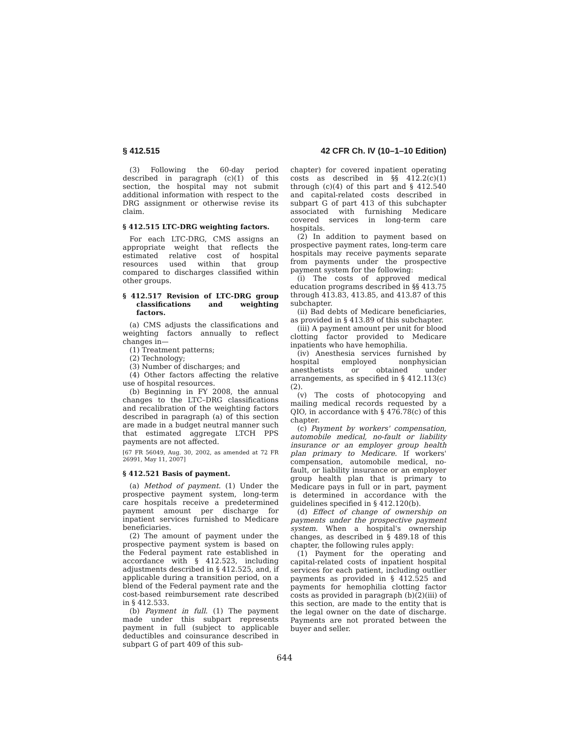§ 412.515 42 CFR Ch. IV (10–1–10 Edition)
(3) Following the 60-day period described in paragraph (c)(1) of this section, the hospital may not submit additional information with respect to the DRG assignment or otherwise revise its claim.
§ 412.515 LTC-DRG weighting factors.
For each LTC-DRG, CMS assigns an appropriate weight that reflects the estimated relative cost of hospital resources used within that group compared to discharges classified within other groups.
§ 412.517 Revision of LTC-DRG group classifications and weighting factors.
(a) CMS adjusts the classifications and weighting factors annually to reflect changes in—
(1) Treatment patterns;
(2) Technology;
(3) Number of discharges; and
(4) Other factors affecting the relative use of hospital resources.
(b) Beginning in FY 2008, the annual changes to the LTC–DRG classifications and recalibration of the weighting factors described in paragraph (a) of this section are made in a budget neutral manner such that estimated aggregate LTCH PPS payments are not affected.
[67 FR 56049, Aug. 30, 2002, as amended at 72 FR 26991, May 11, 2007]
§ 412.521 Basis of payment.
(a) Method of payment. (1) Under the prospective payment system, long-term care hospitals receive a predetermined payment amount per discharge for inpatient services furnished to Medicare beneficiaries.
(2) The amount of payment under the prospective payment system is based on the Federal payment rate established in accordance with § 412.523, including adjustments described in § 412.525, and, if applicable during a transition period, on a blend of the Federal payment rate and the cost-based reimbursement rate described in § 412.533.
(b) Payment in full. (1) The payment made under this subpart represents payment in full (subject to applicable deductibles and coinsurance described in subpart G of part 409 of this sub-
chapter) for covered inpatient operating costs as described in §§ 412.2(c)(1) through (c)(4) of this part and § 412.540 and capital-related costs described in subpart G of part 413 of this subchapter associated with furnishing Medicare covered services in long-term care hospitals.
(2) In addition to payment based on prospective payment rates, long-term care hospitals may receive payments separate from payments under the prospective payment system for the following:
(i) The costs of approved medical education programs described in §§ 413.75 through 413.83, 413.85, and 413.87 of this subchapter.
(ii) Bad debts of Medicare beneficiaries, as provided in § 413.89 of this subchapter.
(iii) A payment amount per unit for blood clotting factor provided to Medicare inpatients who have hemophilia.
(iv) Anesthesia services furnished by hospital employed nonphysician anesthetists or obtained under arrangements, as specified in § 412.113(c)(2).
(v) The costs of photocopying and mailing medical records requested by a QIO, in accordance with § 476.78(c) of this chapter.
(c) Payment by workers' compensation, automobile medical, no-fault or liability insurance or an employer group health plan primary to Medicare. If workers' compensation, automobile medical, no-fault, or liability insurance or an employer group health plan that is primary to Medicare pays in full or in part, payment is determined in accordance with the guidelines specified in § 412.120(b).
(d) Effect of change of ownership on payments under the prospective payment system. When a hospital's ownership changes, as described in § 489.18 of this chapter, the following rules apply:
(1) Payment for the operating and capital-related costs of inpatient hospital services for each patient, including outlier payments as provided in § 412.525 and payments for hemophilia clotting factor costs as provided in paragraph (b)(2)(iii) of this section, are made to the entity that is the legal owner on the date of discharge. Payments are not prorated between the buyer and seller.
644